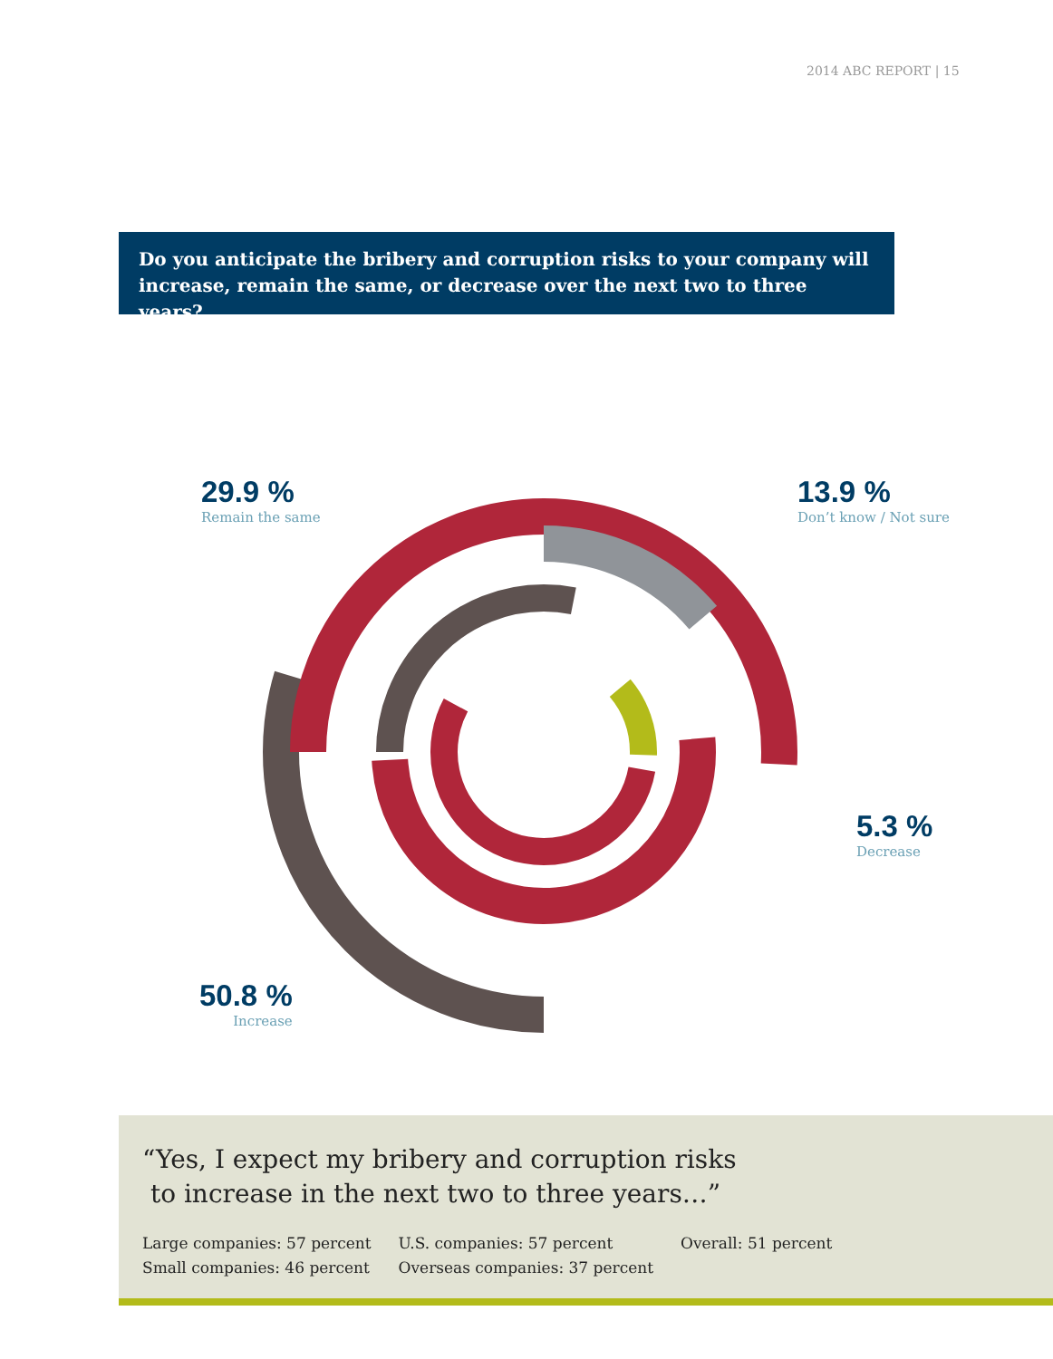2014 ABC REPORT | 15
Do you anticipate the bribery and corruption risks to your company will increase, remain the same, or decrease over the next two to three years?
29.9 %
Remain the same
13.9 %
Don’t know / Not sure
5.3 %
Decrease
50.8 %
Increase
“Yes, I expect my bribery and corruption risks
to increase in the next two to three years…”
Large companies: 57 percent
Small companies: 46 percent
U.S. companies: 57 percent
Overseas companies: 37 percent
Overall: 51 percent